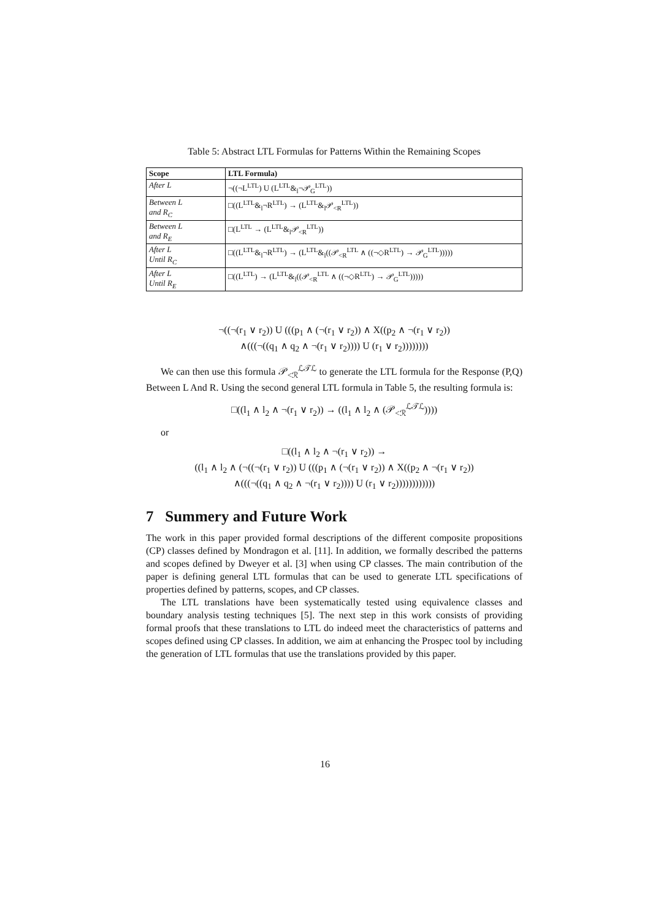Table 5: Abstract LTL Formulas for Patterns Within the Remaining Scopes
| Scope | LTL Formula) |
| --- | --- |
| After L | ¬((¬L<sup>LTL</sup>) U (L<sup>LTL</sup>&<sub>l</sub>¬𝒫<sub>G</sub><sup>LTL</sup>)) |
| Between L and R<sub>C</sub> | □((L<sup>LTL</sup>&<sub>l</sub>¬R<sup>LTL</sup>) → (L<sup>LTL</sup>&<sub>l</sub>𝒫<sub><R</sub><sup>LTL</sup>)) |
| Between L and R<sub>E</sub> | □(L<sup>LTL</sup> → (L<sup>LTL</sup>&<sub>l</sub>𝒫<sub><R</sub><sup>LTL</sup>)) |
| After L Until R<sub>C</sub> | □((L<sup>LTL</sup>&<sub>l</sub>¬R<sup>LTL</sup>) → (L<sup>LTL</sup>&<sub>l</sub>((𝒫<sub><R</sub><sup>LTL</sup> ∧ ((¬◇R<sup>LTL</sup>) → 𝒫<sub>G</sub><sup>LTL</sup>))))) |
| After L Until R<sub>E</sub> | □((L<sup>LTL</sup>) → (L<sup>LTL</sup>&<sub>l</sub>((𝒫<sub><R</sub><sup>LTL</sup> ∧ ((¬◇R<sup>LTL</sup>) → 𝒫<sub>G</sub><sup>LTL</sup>))))) |
¬((¬(r<sub>1</sub> ∨ r<sub>2</sub>)) U (((p<sub>1</sub> ∧ (¬(r<sub>1</sub> ∨ r<sub>2</sub>)) ∧ X((p<sub>2</sub> ∧ ¬(r<sub>1</sub> ∨ r<sub>2</sub>))
∧(((¬((q<sub>1</sub> ∧ q<sub>2</sub> ∧ ¬(r<sub>1</sub> ∨ r<sub>2</sub>)))) U (r<sub>1</sub> ∨ r<sub>2</sub>))))))))
We can then use this formula 𝒫<sub><ℛ</sub><sup>ℒ𝒯ℒ</sup> to generate the LTL formula for the Response (P,Q) Between L And R. Using the second general LTL formula in Table 5, the resulting formula is:
□((l<sub>1</sub> ∧ l<sub>2</sub> ∧ ¬(r<sub>1</sub> ∨ r<sub>2</sub>)) → ((l<sub>1</sub> ∧ l<sub>2</sub> ∧ (𝒫<sub><ℛ</sub><sup>ℒ𝒯ℒ</sup>))))
or
□((l<sub>1</sub> ∧ l<sub>2</sub> ∧ ¬(r<sub>1</sub> ∨ r<sub>2</sub>)) →
((l<sub>1</sub> ∧ l<sub>2</sub> ∧ (¬((¬(r<sub>1</sub> ∨ r<sub>2</sub>)) U (((p<sub>1</sub> ∧ (¬(r<sub>1</sub> ∨ r<sub>2</sub>)) ∧ X((p<sub>2</sub> ∧ ¬(r<sub>1</sub> ∨ r<sub>2</sub>))
∧(((¬((q<sub>1</sub> ∧ q<sub>2</sub> ∧ ¬(r<sub>1</sub> ∨ r<sub>2</sub>)))) U (r<sub>1</sub> ∨ r<sub>2</sub>))))))))))))
7 Summery and Future Work
The work in this paper provided formal descriptions of the different composite propositions (CP) classes defined by Mondragon et al. [11]. In addition, we formally described the patterns and scopes defined by Dweyer et al. [3] when using CP classes. The main contribution of the paper is defining general LTL formulas that can be used to generate LTL specifications of properties defined by patterns, scopes, and CP classes.
The LTL translations have been systematically tested using equivalence classes and boundary analysis testing techniques [5]. The next step in this work consists of providing formal proofs that these translations to LTL do indeed meet the characteristics of patterns and scopes defined using CP classes. In addition, we aim at enhancing the Prospec tool by including the generation of LTL formulas that use the translations provided by this paper.
16